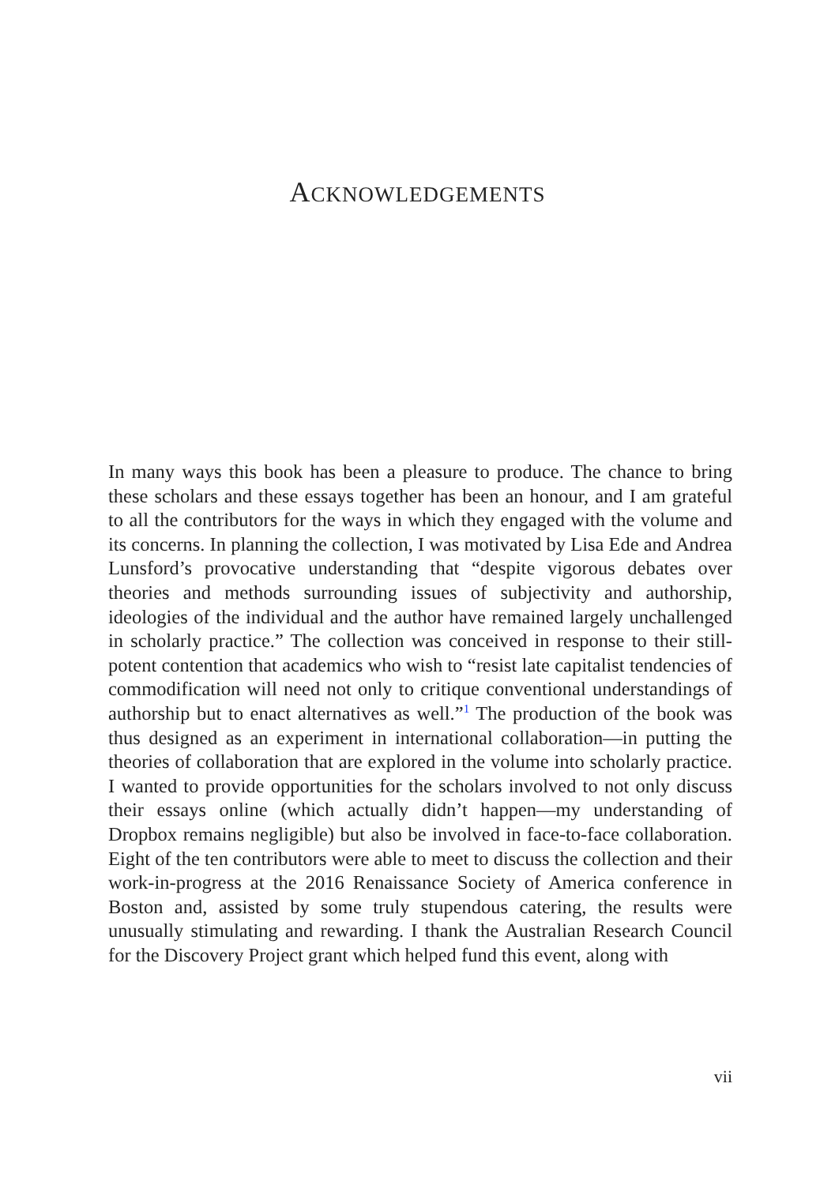ACKNOWLEDGEMENTS
In many ways this book has been a pleasure to produce. The chance to bring these scholars and these essays together has been an honour, and I am grateful to all the contributors for the ways in which they engaged with the volume and its concerns. In planning the collection, I was motivated by Lisa Ede and Andrea Lunsford’s provocative understanding that “despite vigorous debates over theories and methods surrounding issues of subjectivity and authorship, ideologies of the individual and the author have remained largely unchallenged in scholarly practice.” The collection was conceived in response to their still-potent contention that academics who wish to “resist late capitalist tendencies of commodification will need not only to critique conventional understandings of authorship but to enact alternatives as well.”<sup>1</sup> The production of the book was thus designed as an experiment in international collaboration—in putting the theories of collaboration that are explored in the volume into scholarly practice. I wanted to provide opportunities for the scholars involved to not only discuss their essays online (which actually didn’t happen—my understanding of Dropbox remains negligible) but also be involved in face-to-face collaboration. Eight of the ten contributors were able to meet to discuss the collection and their work-in-progress at the 2016 Renaissance Society of America conference in Boston and, assisted by some truly stupendous catering, the results were unusually stimulating and rewarding. I thank the Australian Research Council for the Discovery Project grant which helped fund this event, along with
vii